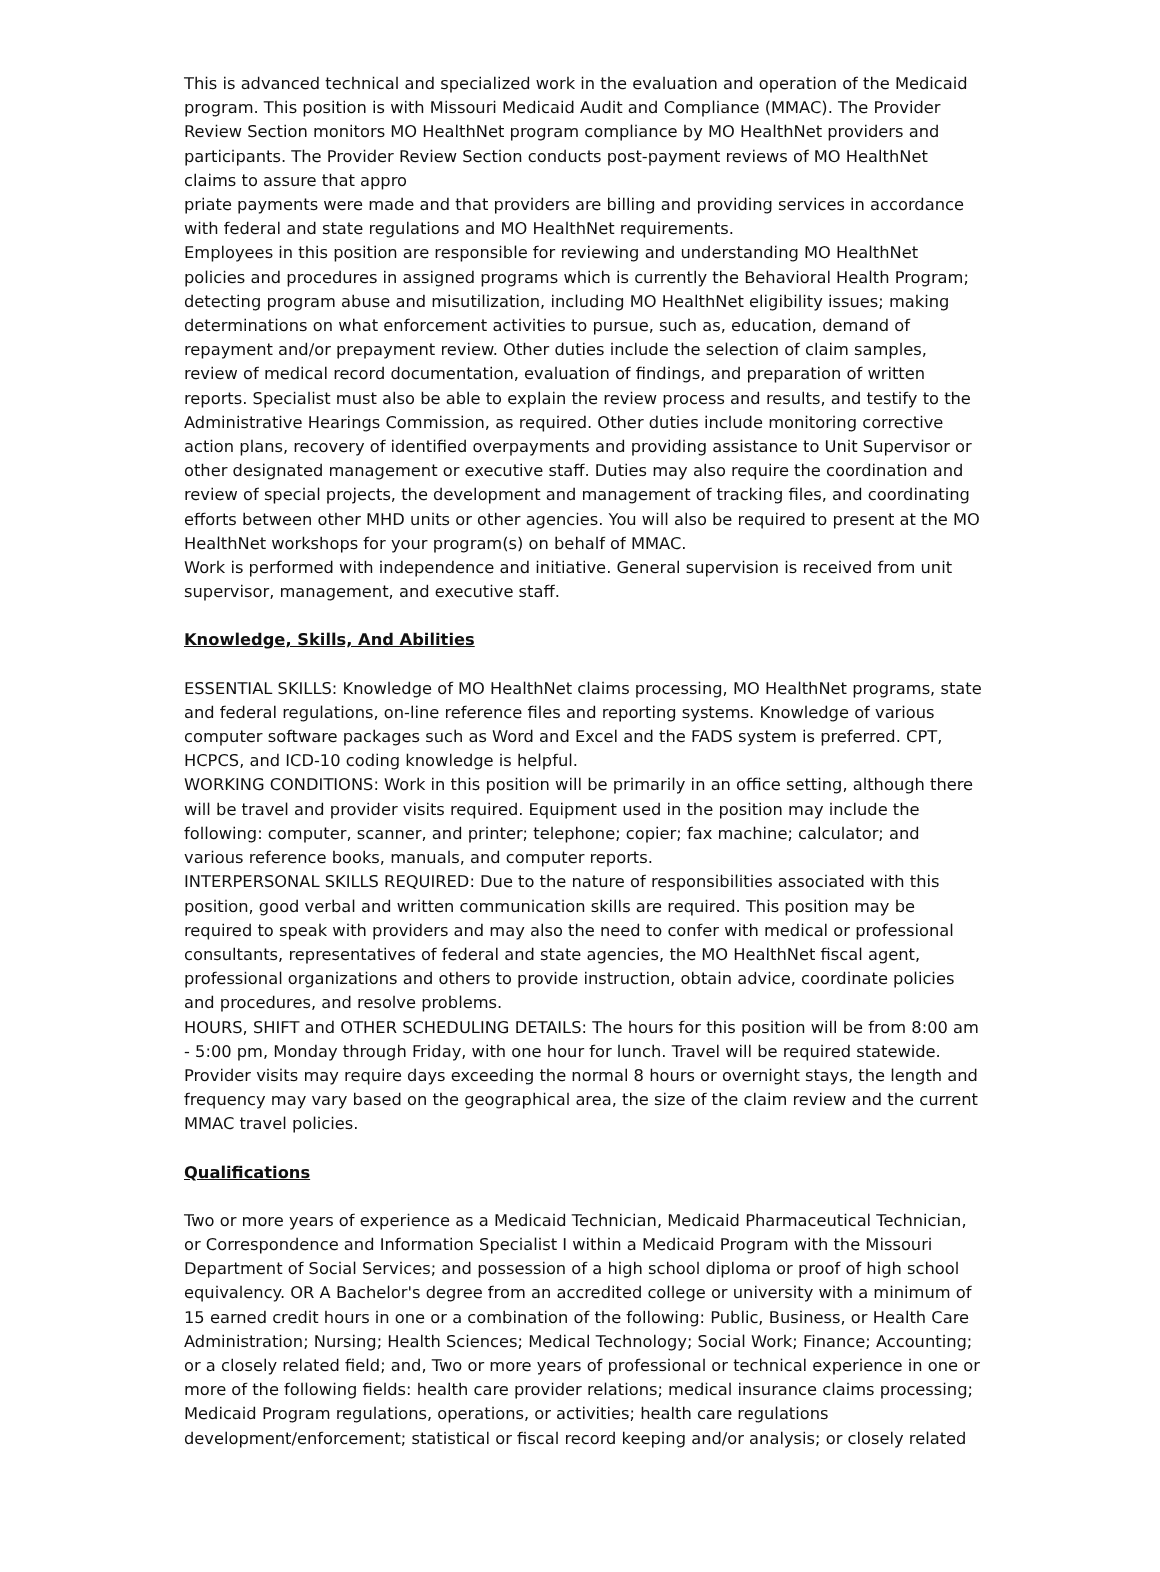This is advanced technical and specialized work in the evaluation and operation of the Medicaid program. This position is with Missouri Medicaid Audit and Compliance (MMAC). The Provider Review Section monitors MO HealthNet program compliance by MO HealthNet providers and participants. The Provider Review Section conducts post-payment reviews of MO HealthNet claims to assure that appro
priate payments were made and that providers are billing and providing services in accordance with federal and state regulations and MO HealthNet requirements.
Employees in this position are responsible for reviewing and understanding MO HealthNet policies and procedures in assigned programs which is currently the Behavioral Health Program; detecting program abuse and misutilization, including MO HealthNet eligibility issues; making determinations on what enforcement activities to pursue, such as, education, demand of repayment and/or prepayment review. Other duties include the selection of claim samples, review of medical record documentation, evaluation of findings, and preparation of written reports. Specialist must also be able to explain the review process and results, and testify to the Administrative Hearings Commission, as required. Other duties include monitoring corrective action plans, recovery of identified overpayments and providing assistance to Unit Supervisor or other designated management or executive staff. Duties may also require the coordination and review of special projects, the development and management of tracking files, and coordinating efforts between other MHD units or other agencies. You will also be required to present at the MO HealthNet workshops for your program(s) on behalf of MMAC.
Work is performed with independence and initiative. General supervision is received from unit supervisor, management, and executive staff.
Knowledge, Skills, And Abilities
ESSENTIAL SKILLS: Knowledge of MO HealthNet claims processing, MO HealthNet programs, state and federal regulations, on-line reference files and reporting systems. Knowledge of various computer software packages such as Word and Excel and the FADS system is preferred. CPT, HCPCS, and ICD-10 coding knowledge is helpful.
WORKING CONDITIONS: Work in this position will be primarily in an office setting, although there will be travel and provider visits required. Equipment used in the position may include the following: computer, scanner, and printer; telephone; copier; fax machine; calculator; and various reference books, manuals, and computer reports.
INTERPERSONAL SKILLS REQUIRED: Due to the nature of responsibilities associated with this position, good verbal and written communication skills are required. This position may be required to speak with providers and may also the need to confer with medical or professional consultants, representatives of federal and state agencies, the MO HealthNet fiscal agent, professional organizations and others to provide instruction, obtain advice, coordinate policies and procedures, and resolve problems.
HOURS, SHIFT and OTHER SCHEDULING DETAILS: The hours for this position will be from 8:00 am - 5:00 pm, Monday through Friday, with one hour for lunch. Travel will be required statewide. Provider visits may require days exceeding the normal 8 hours or overnight stays, the length and frequency may vary based on the geographical area, the size of the claim review and the current MMAC travel policies.
Qualifications
Two or more years of experience as a Medicaid Technician, Medicaid Pharmaceutical Technician, or Correspondence and Information Specialist I within a Medicaid Program with the Missouri Department of Social Services; and possession of a high school diploma or proof of high school equivalency. OR A Bachelor's degree from an accredited college or university with a minimum of 15 earned credit hours in one or a combination of the following: Public, Business, or Health Care Administration; Nursing; Health Sciences; Medical Technology; Social Work; Finance; Accounting; or a closely related field; and, Two or more years of professional or technical experience in one or more of the following fields: health care provider relations; medical insurance claims processing; Medicaid Program regulations, operations, or activities; health care regulations development/enforcement; statistical or fiscal record keeping and/or analysis; or closely related